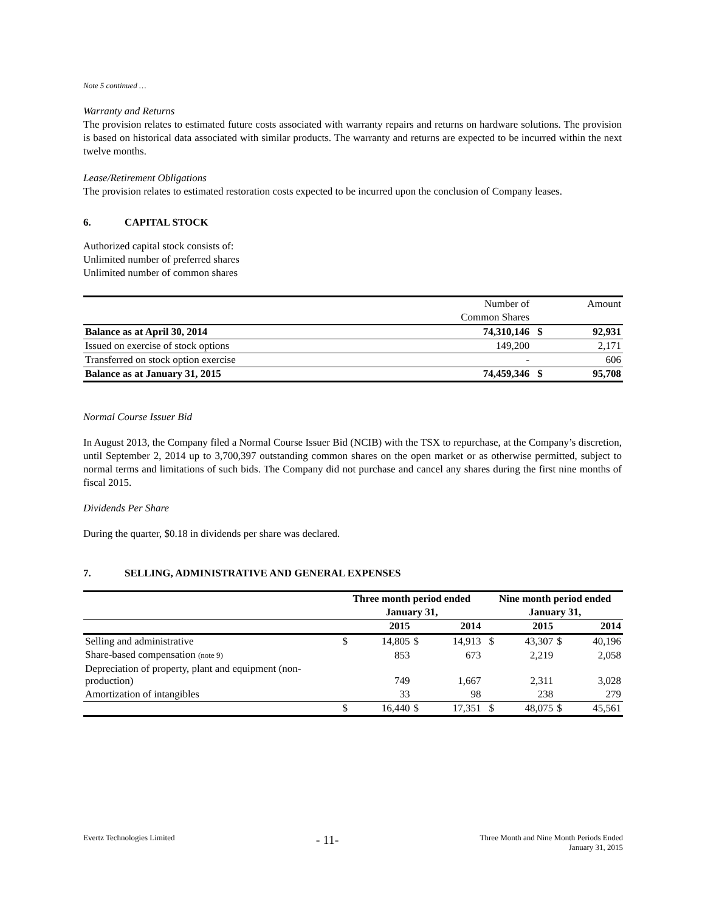Note 5 continued …
Warranty and Returns
The provision relates to estimated future costs associated with warranty repairs and returns on hardware solutions. The provision is based on historical data associated with similar products. The warranty and returns are expected to be incurred within the next twelve months.
Lease/Retirement Obligations
The provision relates to estimated restoration costs expected to be incurred upon the conclusion of Company leases.
6. CAPITAL STOCK
Authorized capital stock consists of:
Unlimited number of preferred shares
Unlimited number of common shares
| | Number of | | Amount |
| | Common Shares | | |
| Balance as at April 30, 2014 | 74,310,146 | $ | 92,931 |
| Issued on exercise of stock options | 149,200 | | 2,171 |
| Transferred on stock option exercise | - | | 606 |
| Balance as at January 31, 2015 | 74,459,346 | $ | 95,708 |
Normal Course Issuer Bid
In August 2013, the Company filed a Normal Course Issuer Bid (NCIB) with the TSX to repurchase, at the Company’s discretion, until September 2, 2014 up to 3,700,397 outstanding common shares on the open market or as otherwise permitted, subject to normal terms and limitations of such bids. The Company did not purchase and cancel any shares during the first nine months of fiscal 2015.
Dividends Per Share
During the quarter, $0.18 in dividends per share was declared.
7. SELLING, ADMINISTRATIVE AND GENERAL EXPENSES
| | Three month period ended | | | | | Nine month period ended | | | |
| --- | --- | --- | --- | --- | --- | --- | --- | --- | --- |
| | January 31, | | | | | January 31, | | | |
| | | 2015 | | 2014 | | | 2015 | | 2014 |
| Selling and administrative | $ | 14,805 | $ | 14,913 | | $ | 43,307 | $ | 40,196 |
| Share-based compensation (note 9) | | 853 | | 673 | | | 2,219 | | 2,058 |
| Depreciation of property, plant and equipment (non- production) | | 749 | | 1,667 | | | 2,311 | | 3,028 |
| Amortization of intangibles | | 33 | | 98 | | | 238 | | 279 |
| | $ | 16,440 | $ | 17,351 | | $ | 48,075 | $ | 45,561 |
Evertz Technologies Limited
- 11-
Three Month and Nine Month Periods Ended
January 31, 2015